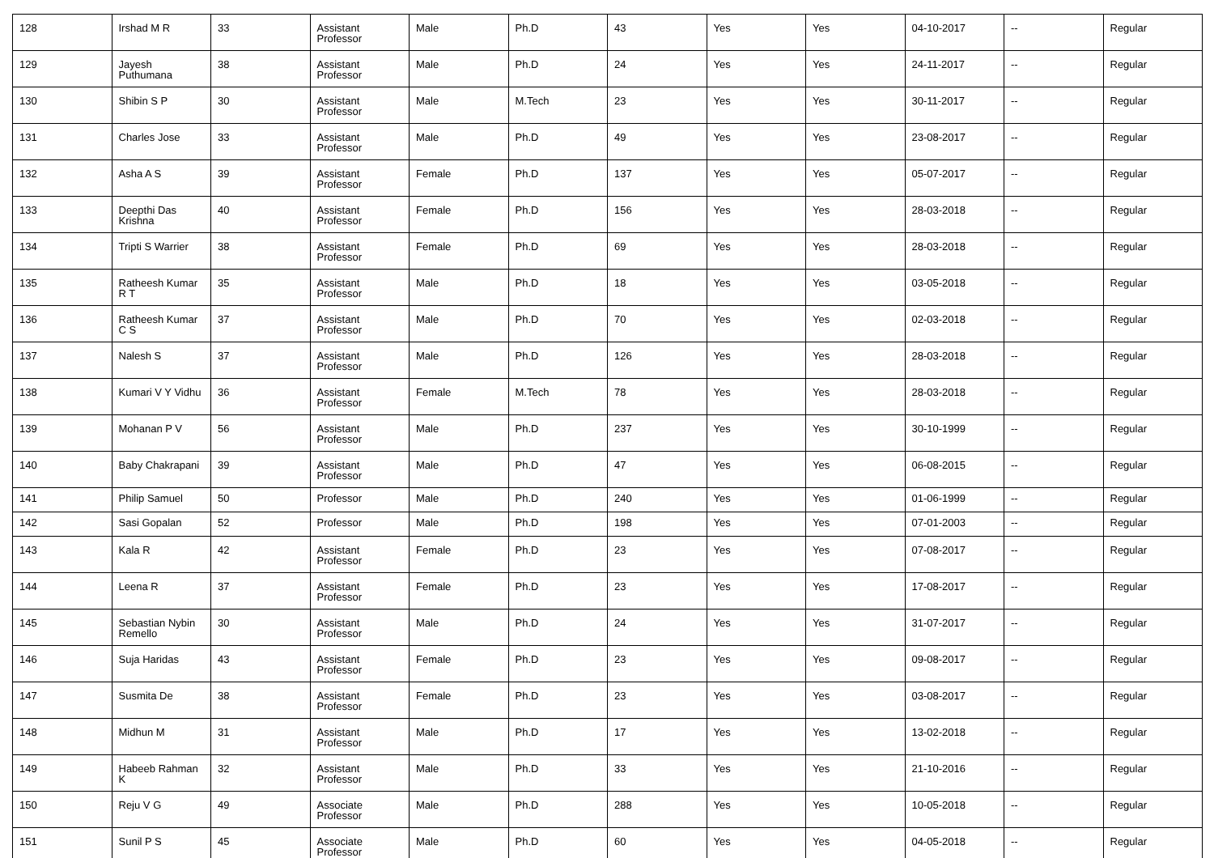| 128 | Irshad M R | 33 | Assistant Professor | Male | Ph.D | 43 | Yes | Yes | 04-10-2017 | -- | Regular |
| 129 | Jayesh Puthumana | 38 | Assistant Professor | Male | Ph.D | 24 | Yes | Yes | 24-11-2017 | -- | Regular |
| 130 | Shibin S P | 30 | Assistant Professor | Male | M.Tech | 23 | Yes | Yes | 30-11-2017 | -- | Regular |
| 131 | Charles Jose | 33 | Assistant Professor | Male | Ph.D | 49 | Yes | Yes | 23-08-2017 | -- | Regular |
| 132 | Asha A S | 39 | Assistant Professor | Female | Ph.D | 137 | Yes | Yes | 05-07-2017 | -- | Regular |
| 133 | Deepthi Das Krishna | 40 | Assistant Professor | Female | Ph.D | 156 | Yes | Yes | 28-03-2018 | -- | Regular |
| 134 | Tripti S Warrier | 38 | Assistant Professor | Female | Ph.D | 69 | Yes | Yes | 28-03-2018 | -- | Regular |
| 135 | Ratheesh Kumar R T | 35 | Assistant Professor | Male | Ph.D | 18 | Yes | Yes | 03-05-2018 | -- | Regular |
| 136 | Ratheesh Kumar C S | 37 | Assistant Professor | Male | Ph.D | 70 | Yes | Yes | 02-03-2018 | -- | Regular |
| 137 | Nalesh S | 37 | Assistant Professor | Male | Ph.D | 126 | Yes | Yes | 28-03-2018 | -- | Regular |
| 138 | Kumari V Y Vidhu | 36 | Assistant Professor | Female | M.Tech | 78 | Yes | Yes | 28-03-2018 | -- | Regular |
| 139 | Mohanan P V | 56 | Assistant Professor | Male | Ph.D | 237 | Yes | Yes | 30-10-1999 | -- | Regular |
| 140 | Baby Chakrapani | 39 | Assistant Professor | Male | Ph.D | 47 | Yes | Yes | 06-08-2015 | -- | Regular |
| 141 | Philip Samuel | 50 | Professor | Male | Ph.D | 240 | Yes | Yes | 01-06-1999 | -- | Regular |
| 142 | Sasi Gopalan | 52 | Professor | Male | Ph.D | 198 | Yes | Yes | 07-01-2003 | -- | Regular |
| 143 | Kala R | 42 | Assistant Professor | Female | Ph.D | 23 | Yes | Yes | 07-08-2017 | -- | Regular |
| 144 | Leena R | 37 | Assistant Professor | Female | Ph.D | 23 | Yes | Yes | 17-08-2017 | -- | Regular |
| 145 | Sebastian Nybin Remello | 30 | Assistant Professor | Male | Ph.D | 24 | Yes | Yes | 31-07-2017 | -- | Regular |
| 146 | Suja Haridas | 43 | Assistant Professor | Female | Ph.D | 23 | Yes | Yes | 09-08-2017 | -- | Regular |
| 147 | Susmita De | 38 | Assistant Professor | Female | Ph.D | 23 | Yes | Yes | 03-08-2017 | -- | Regular |
| 148 | Midhun M | 31 | Assistant Professor | Male | Ph.D | 17 | Yes | Yes | 13-02-2018 | -- | Regular |
| 149 | Habeeb Rahman K | 32 | Assistant Professor | Male | Ph.D | 33 | Yes | Yes | 21-10-2016 | -- | Regular |
| 150 | Reju V G | 49 | Associate Professor | Male | Ph.D | 288 | Yes | Yes | 10-05-2018 | -- | Regular |
| 151 | Sunil P S | 45 | Associate Professor | Male | Ph.D | 60 | Yes | Yes | 04-05-2018 | -- | Regular |